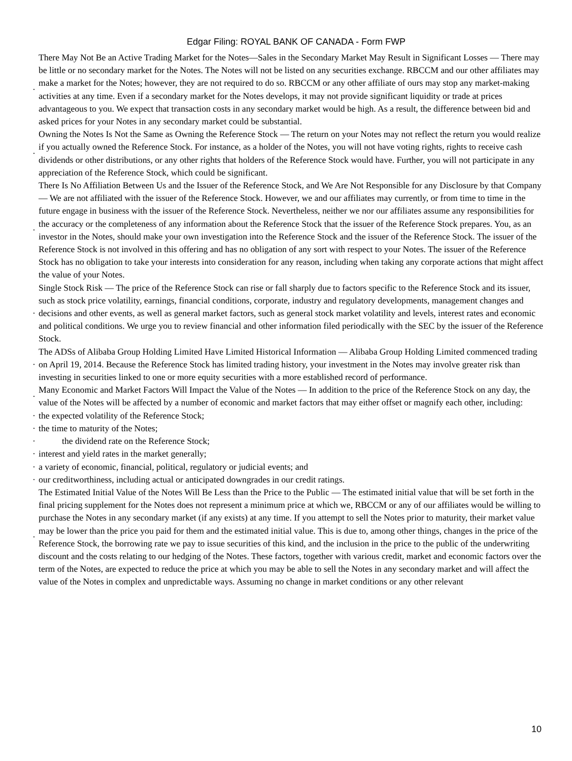Edgar Filing: ROYAL BANK OF CANADA - Form FWP
·
There May Not Be an Active Trading Market for the Notes—Sales in the Secondary Market May Result in Significant Losses — There may be little or no secondary market for the Notes. The Notes will not be listed on any securities exchange. RBCCM and our other affiliates may make a market for the Notes; however, they are not required to do so. RBCCM or any other affiliate of ours may stop any market-making activities at any time. Even if a secondary market for the Notes develops, it may not provide significant liquidity or trade at prices advantageous to you. We expect that transaction costs in any secondary market would be high. As a result, the difference between bid and asked prices for your Notes in any secondary market could be substantial.
·
Owning the Notes Is Not the Same as Owning the Reference Stock — The return on your Notes may not reflect the return you would realize if you actually owned the Reference Stock. For instance, as a holder of the Notes, you will not have voting rights, rights to receive cash dividends or other distributions, or any other rights that holders of the Reference Stock would have. Further, you will not participate in any appreciation of the Reference Stock, which could be significant.
·
There Is No Affiliation Between Us and the Issuer of the Reference Stock, and We Are Not Responsible for any Disclosure by that Company — We are not affiliated with the issuer of the Reference Stock. However, we and our affiliates may currently, or from time to time in the future engage in business with the issuer of the Reference Stock. Nevertheless, neither we nor our affiliates assume any responsibilities for the accuracy or the completeness of any information about the Reference Stock that the issuer of the Reference Stock prepares. You, as an investor in the Notes, should make your own investigation into the Reference Stock and the issuer of the Reference Stock. The issuer of the Reference Stock is not involved in this offering and has no obligation of any sort with respect to your Notes. The issuer of the Reference Stock has no obligation to take your interests into consideration for any reason, including when taking any corporate actions that might affect the value of your Notes.
·
Single Stock Risk — The price of the Reference Stock can rise or fall sharply due to factors specific to the Reference Stock and its issuer, such as stock price volatility, earnings, financial conditions, corporate, industry and regulatory developments, management changes and decisions and other events, as well as general market factors, such as general stock market volatility and levels, interest rates and economic and political conditions. We urge you to review financial and other information filed periodically with the SEC by the issuer of the Reference Stock.
·
The ADSs of Alibaba Group Holding Limited Have Limited Historical Information — Alibaba Group Holding Limited commenced trading on April 19, 2014. Because the Reference Stock has limited trading history, your investment in the Notes may involve greater risk than investing in securities linked to one or more equity securities with a more established record of performance.
·
Many Economic and Market Factors Will Impact the Value of the Notes — In addition to the price of the Reference Stock on any day, the value of the Notes will be affected by a number of economic and market factors that may either offset or magnify each other, including:
·
the expected volatility of the Reference Stock;
·
the time to maturity of the Notes;
·
the dividend rate on the Reference Stock;
·
interest and yield rates in the market generally;
·
a variety of economic, financial, political, regulatory or judicial events; and
·
our creditworthiness, including actual or anticipated downgrades in our credit ratings.
·
The Estimated Initial Value of the Notes Will Be Less than the Price to the Public — The estimated initial value that will be set forth in the final pricing supplement for the Notes does not represent a minimum price at which we, RBCCM or any of our affiliates would be willing to purchase the Notes in any secondary market (if any exists) at any time. If you attempt to sell the Notes prior to maturity, their market value may be lower than the price you paid for them and the estimated initial value. This is due to, among other things, changes in the price of the Reference Stock, the borrowing rate we pay to issue securities of this kind, and the inclusion in the price to the public of the underwriting discount and the costs relating to our hedging of the Notes. These factors, together with various credit, market and economic factors over the term of the Notes, are expected to reduce the price at which you may be able to sell the Notes in any secondary market and will affect the value of the Notes in complex and unpredictable ways. Assuming no change in market conditions or any other relevant
10